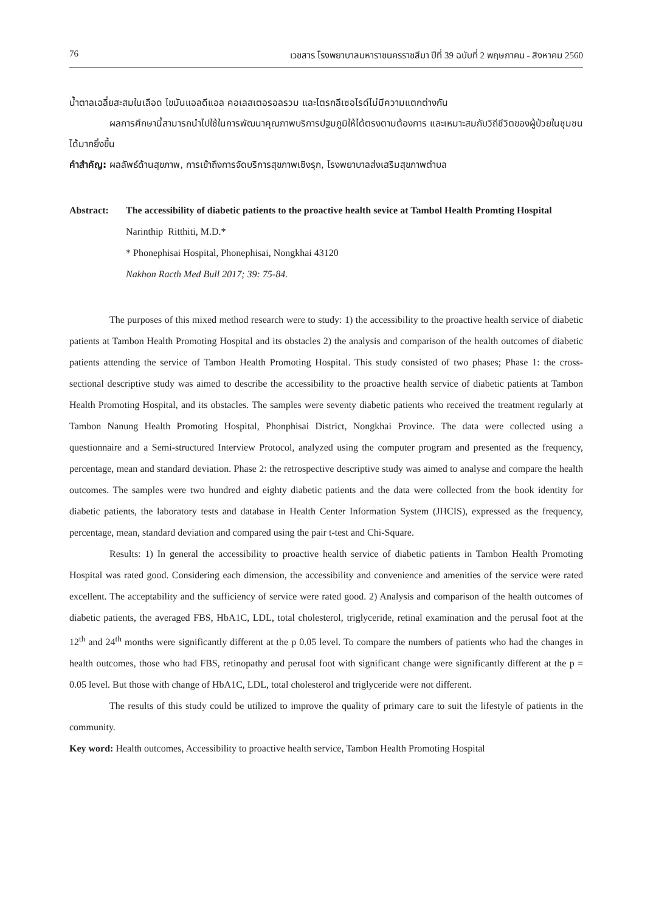76 เวชสาร โรงพยาบาลมหาราชนครราชสีมา ปีที่ 39 ฉบับที่ 2 พฤษภาคม - สิงหาคม 2560
น้ำตาลเฉลี่ยสะสมในเลือด ไขมันแอลดีแอล คอเลสเตอรอลรวม และไตรกลีเซอไรด์ไม่มีความแตกต่างกัน
ผลการศึกษานี้สามารถนำไปใช้ในการพัฒนาคุณภาพบริการปฐมภูมิให้ได้ตรงตามต้องการ และเหมาะสมกับวิถีชีวิตของผู้ป่วยในชุมชนได้มากยิ่งขึ้น
คำสำคัญ: ผลลัพธ์ด้านสุขภาพ, การเข้าถึงการจัดบริการสุขภาพเชิงรุก, โรงพยาบาลส่งเสริมสุขภาพตำบล
Abstract: The accessibility of diabetic patients to the proactive health sevice at Tambol Health Promting Hospital
Narinthip Ritthiti, M.D.*
* Phonephisai Hospital, Phonephisai, Nongkhai 43120
Nakhon Racth Med Bull 2017; 39: 75-84.
The purposes of this mixed method research were to study: 1) the accessibility to the proactive health service of diabetic patients at Tambon Health Promoting Hospital and its obstacles 2) the analysis and comparison of the health outcomes of diabetic patients attending the service of Tambon Health Promoting Hospital. This study consisted of two phases; Phase 1: the cross-sectional descriptive study was aimed to describe the accessibility to the proactive health service of diabetic patients at Tambon Health Promoting Hospital, and its obstacles. The samples were seventy diabetic patients who received the treatment regularly at Tambon Nanung Health Promoting Hospital, Phonphisai District, Nongkhai Province. The data were collected using a questionnaire and a Semi-structured Interview Protocol, analyzed using the computer program and presented as the frequency, percentage, mean and standard deviation. Phase 2: the retrospective descriptive study was aimed to analyse and compare the health outcomes. The samples were two hundred and eighty diabetic patients and the data were collected from the book identity for diabetic patients, the laboratory tests and database in Health Center Information System (JHCIS), expressed as the frequency, percentage, mean, standard deviation and compared using the pair t-test and Chi-Square.
Results: 1) In general the accessibility to proactive health service of diabetic patients in Tambon Health Promoting Hospital was rated good. Considering each dimension, the accessibility and convenience and amenities of the service were rated excellent. The acceptability and the sufficiency of service were rated good. 2) Analysis and comparison of the health outcomes of diabetic patients, the averaged FBS, HbA1C, LDL, total cholesterol, triglyceride, retinal examination and the perusal foot at the 12<sup>th</sup> and 24<sup>th</sup> months were significantly different at the p 0.05 level. To compare the numbers of patients who had the changes in health outcomes, those who had FBS, retinopathy and perusal foot with significant change were significantly different at the p = 0.05 level. But those with change of HbA1C, LDL, total cholesterol and triglyceride were not different.
The results of this study could be utilized to improve the quality of primary care to suit the lifestyle of patients in the community.
Key word: Health outcomes, Accessibility to proactive health service, Tambon Health Promoting Hospital